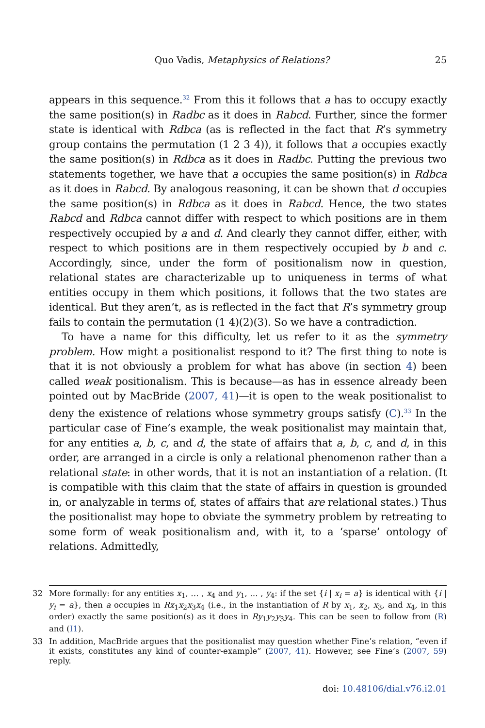Quo Vadis, Metaphysics of Relations? 25
appears in this sequence.<sup>32</sup> From this it follows that a has to occupy exactly the same position(s) in Radbc as it does in Rabcd. Further, since the former state is identical with Rdbca (as is reflected in the fact that R’s symmetry group contains the permutation (1 2 3 4)), it follows that a occupies exactly the same position(s) in Rdbca as it does in Radbc. Putting the previous two statements together, we have that a occupies the same position(s) in Rdbca as it does in Rabcd. By analogous reasoning, it can be shown that d occupies the same position(s) in Rdbca as it does in Rabcd. Hence, the two states Rabcd and Rdbca cannot differ with respect to which positions are in them respectively occupied by a and d. And clearly they cannot differ, either, with respect to which positions are in them respectively occupied by b and c. Accordingly, since, under the form of positionalism now in question, relational states are characterizable up to uniqueness in terms of what entities occupy in them which positions, it follows that the two states are identical. But they aren’t, as is reflected in the fact that R’s symmetry group fails to contain the permutation (1 4)(2)(3). So we have a contradiction.
To have a name for this difficulty, let us refer to it as the symmetry problem. How might a positionalist respond to it? The first thing to note is that it is not obviously a problem for what has above (in section 4) been called weak positionalism. This is because—as has in essence already been pointed out by MacBride (2007, 41)—it is open to the weak positionalist to deny the existence of relations whose symmetry groups satisfy (C).<sup>33</sup> In the particular case of Fine’s example, the weak positionalist may maintain that, for any entities a, b, c, and d, the state of affairs that a, b, c, and d, in this order, are arranged in a circle is only a relational phenomenon rather than a relational state: in other words, that it is not an instantiation of a relation. (It is compatible with this claim that the state of affairs in question is grounded in, or analyzable in terms of, states of affairs that are relational states.) Thus the positionalist may hope to obviate the symmetry problem by retreating to some form of weak positionalism and, with it, to a ‘sparse’ ontology of relations. Admittedly,
32 More formally: for any entities x<sub>1</sub>, … , x<sub>4</sub> and y<sub>1</sub>, … , y<sub>4</sub>: if the set {i | x<sub>i</sub> = a} is identical with {i | y<sub>i</sub> = a}, then a occupies in Rx<sub>1</sub>x<sub>2</sub>x<sub>3</sub>x<sub>4</sub> (i.e., in the instantiation of R by x<sub>1</sub>, x<sub>2</sub>, x<sub>3</sub>, and x<sub>4</sub>, in this order) exactly the same position(s) as it does in Ry<sub>1</sub>y<sub>2</sub>y<sub>3</sub>y<sub>4</sub>. This can be seen to follow from (R) and (I1).
33 In addition, MacBride argues that the positionalist may question whether Fine’s relation, “even if it exists, constitutes any kind of counter-example” (2007, 41). However, see Fine’s (2007, 59) reply.
doi: 10.48106/dial.v76.i2.01